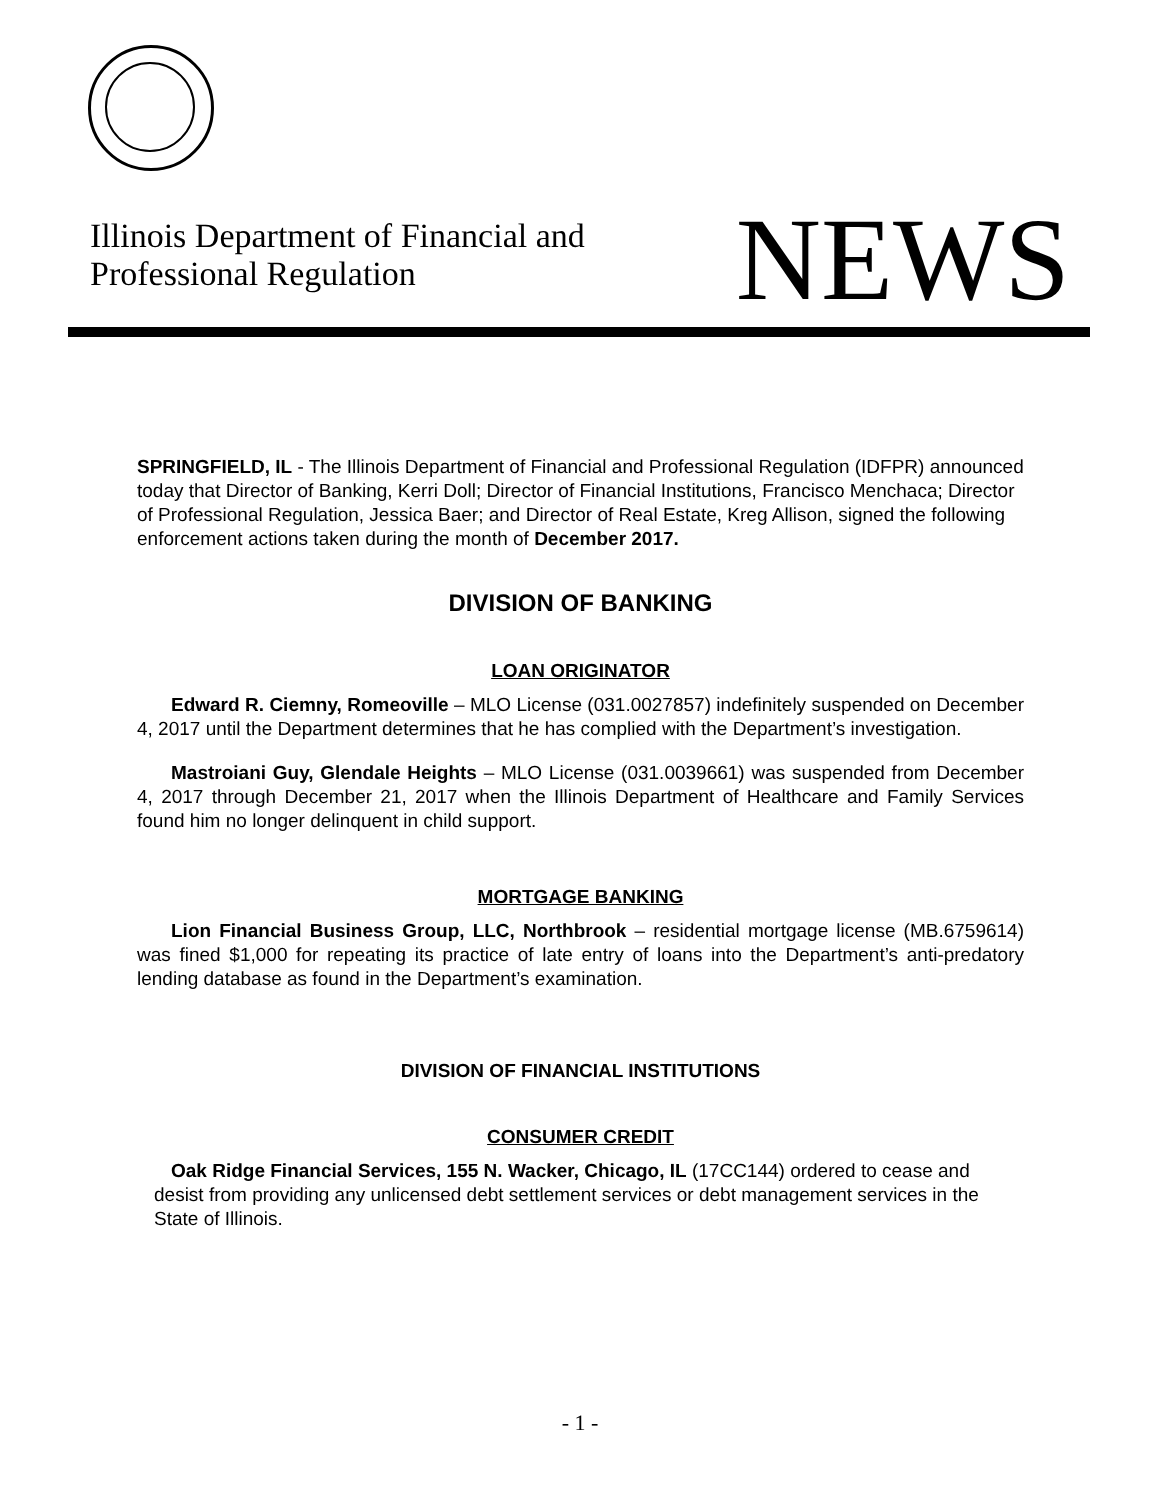Illinois Department of Financial and
Professional Regulation
NEWS
SPRINGFIELD, IL - The Illinois Department of Financial and Professional Regulation (IDFPR) announced today that Director of Banking, Kerri Doll; Director of Financial Institutions, Francisco Menchaca; Director of Professional Regulation, Jessica Baer; and Director of Real Estate, Kreg Allison, signed the following enforcement actions taken during the month of December 2017.
DIVISION OF BANKING
LOAN ORIGINATOR
Edward R. Ciemny, Romeoville – MLO License (031.0027857) indefinitely suspended on December 4, 2017 until the Department determines that he has complied with the Department’s investigation.
Mastroiani Guy, Glendale Heights – MLO License (031.0039661) was suspended from December 4, 2017 through December 21, 2017 when the Illinois Department of Healthcare and Family Services found him no longer delinquent in child support.
MORTGAGE BANKING
Lion Financial Business Group, LLC, Northbrook – residential mortgage license (MB.6759614) was fined $1,000 for repeating its practice of late entry of loans into the Department’s anti-predatory lending database as found in the Department’s examination.
DIVISION OF FINANCIAL INSTITUTIONS
CONSUMER CREDIT
Oak Ridge Financial Services, 155 N. Wacker, Chicago, IL (17CC144) ordered to cease and desist from providing any unlicensed debt settlement services or debt management services in the State of Illinois.
- 1 -